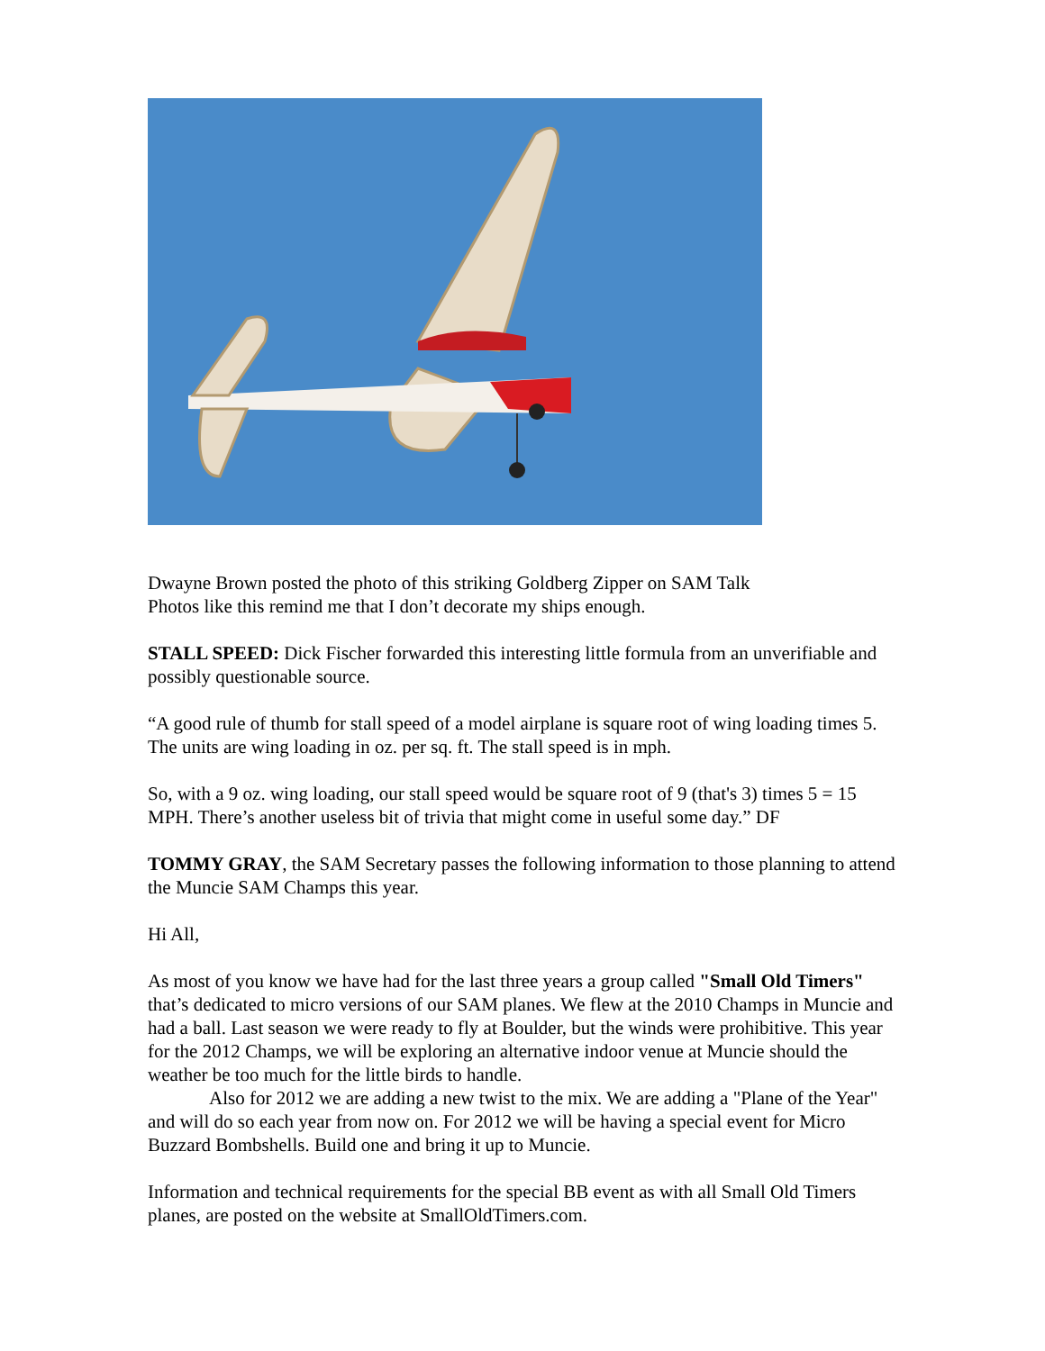Dwayne Brown posted the photo of this striking Goldberg Zipper on SAM Talk
Photos like this remind me that I don’t decorate my ships enough.
STALL SPEED: Dick Fischer forwarded this interesting little formula from an unverifiable and possibly questionable source.
“A good rule of thumb for stall speed of a model airplane is square root of wing loading times 5. The units are wing loading in oz. per sq. ft. The stall speed is in mph.
So, with a 9 oz. wing loading, our stall speed would be square root of 9 (that's 3) times 5 = 15 MPH. There’s another useless bit of trivia that might come in useful some day.” DF
TOMMY GRAY, the SAM Secretary passes the following information to those planning to attend the Muncie SAM Champs this year.
Hi All,
As most of you know we have had for the last three years a group called "Small Old Timers" that’s dedicated to micro versions of our SAM planes. We flew at the 2010 Champs in Muncie and had a ball. Last season we were ready to fly at Boulder, but the winds were prohibitive. This year for the 2012 Champs, we will be exploring an alternative indoor venue at Muncie should the weather be too much for the little birds to handle.
Also for 2012 we are adding a new twist to the mix. We are adding a "Plane of the Year" and will do so each year from now on. For 2012 we will be having a special event for Micro Buzzard Bombshells. Build one and bring it up to Muncie.
Information and technical requirements for the special BB event as with all Small Old Timers planes, are posted on the website at SmallOldTimers.com.